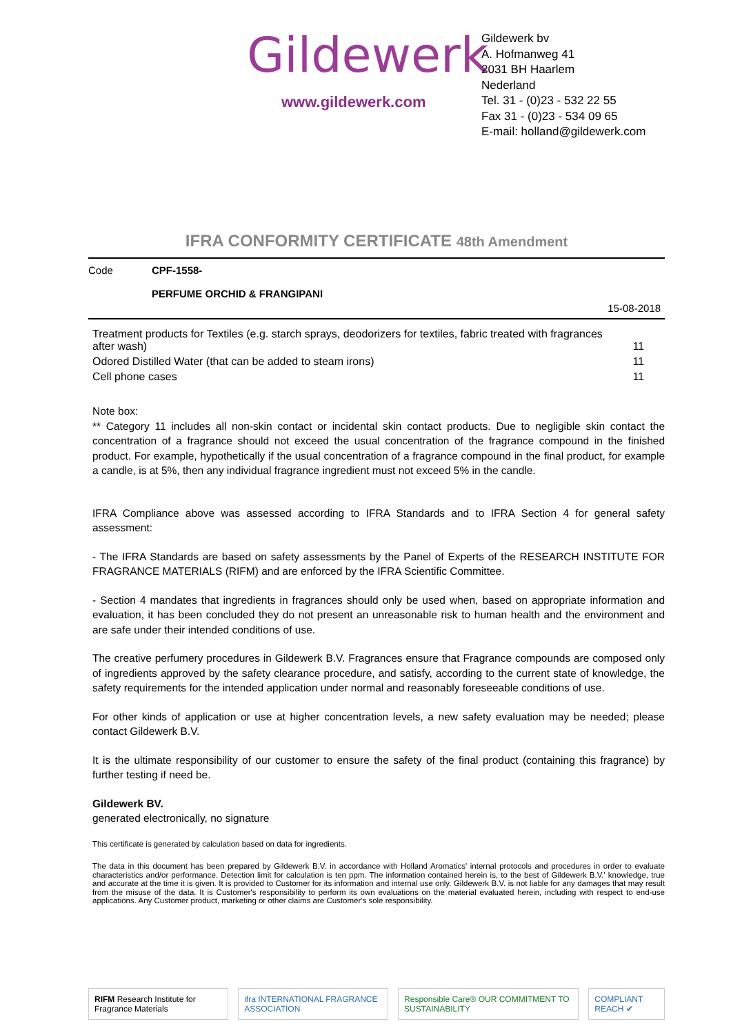Gildewerk
www.gildewerk.com
Gildewerk bv
A. Hofmanweg 41
2031 BH Haarlem
Nederland
Tel. 31 - (0)23 - 532 22 55
Fax 31 - (0)23 - 534 09 65
E-mail: holland@gildewerk.com
IFRA CONFORMITY CERTIFICATE 48th Amendment
Code CPF-1558-
PERFUME ORCHID & FRANGIPANI
15-08-2018
| Treatment products for Textiles (e.g. starch sprays, deodorizers for textiles, fabric treated with fragrances after wash) | 11 |
| Odored Distilled Water (that can be added to steam irons) | 11 |
| Cell phone cases | 11 |
Note box:
** Category 11 includes all non-skin contact or incidental skin contact products. Due to negligible skin contact the concentration of a fragrance should not exceed the usual concentration of the fragrance compound in the finished product. For example, hypothetically if the usual concentration of a fragrance compound in the final product, for example a candle, is at 5%, then any individual fragrance ingredient must not exceed 5% in the candle.
IFRA Compliance above was assessed according to IFRA Standards and to IFRA Section 4 for general safety assessment:
- The IFRA Standards are based on safety assessments by the Panel of Experts of the RESEARCH INSTITUTE FOR FRAGRANCE MATERIALS (RIFM) and are enforced by the IFRA Scientific Committee.
- Section 4 mandates that ingredients in fragrances should only be used when, based on appropriate information and evaluation, it has been concluded they do not present an unreasonable risk to human health and the environment and are safe under their intended conditions of use.
The creative perfumery procedures in Gildewerk B.V. Fragrances ensure that Fragrance compounds are composed only of ingredients approved by the safety clearance procedure, and satisfy, according to the current state of knowledge, the safety requirements for the intended application under normal and reasonably foreseeable conditions of use.
For other kinds of application or use at higher concentration levels, a new safety evaluation may be needed; please contact Gildewerk B.V.
It is the ultimate responsibility of our customer to ensure the safety of the final product (containing this fragrance) by further testing if need be.
Gildewerk BV.
generated electronically, no signature
This certificate is generated by calculation based on data for ingredients.
The data in this document has been prepared by Gildewerk B.V. in accordance with Holland Aromatics' internal protocols and procedures in order to evaluate characteristics and/or performance. Detection limit for calculation is ten ppm. The information contained herein is, to the best of Gildewerk B.V.' knowledge, true and accurate at the time it is given. It is provided to Customer for its information and internal use only. Gildewerk B.V. is not liable for any damages that may result from the misuse of the data. It is Customer's responsibility to perform its own evaluations on the material evaluated herein, including with respect to end-use applications. Any Customer product, marketing or other claims are Customer's sole responsibility.
RIFM Research Institute for Fragrance Materials ifra INTERNATIONAL FRAGRANCE ASSOCIATION Responsible Care® OUR COMMITMENT TO SUSTAINABILITY COMPLIANT REACH ✔